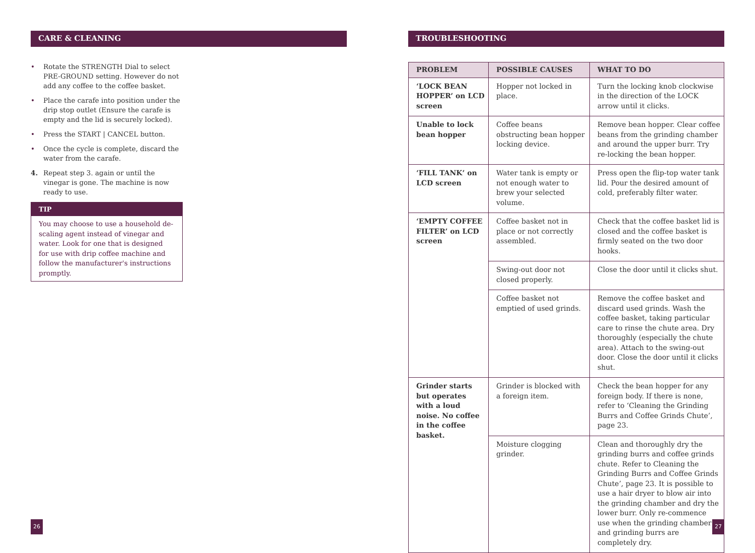CARE & CLEANING
• Rotate the STRENGTH Dial to select PRE-GROUND setting. However do not add any coffee to the coffee basket.
• Place the carafe into position under the drip stop outlet (Ensure the carafe is empty and the lid is securely locked).
• Press the START | CANCEL button.
• Once the cycle is complete, discard the water from the carafe.
4. Repeat step 3. again or until the vinegar is gone. The machine is now ready to use.
TIP
You may choose to use a household de-scaling agent instead of vinegar and water. Look for one that is designed for use with drip coffee machine and follow the manufacturer's instructions promptly.
TROUBLESHOOTING
| PROBLEM | POSSIBLE CAUSES | WHAT TO DO |
| --- | --- | --- |
| ‘LOCK BEAN HOPPER’ on LCD screen | Hopper not locked in place. | Turn the locking knob clockwise in the direction of the LOCK arrow until it clicks. |
| Unable to lock bean hopper | Coffee beans obstructing bean hopper locking device. | Remove bean hopper. Clear coffee beans from the grinding chamber and around the upper burr. Try re-locking the bean hopper. |
| ‘FILL TANK’ on LCD screen | Water tank is empty or not enough water to brew your selected volume. | Press open the flip-top water tank lid. Pour the desired amount of cold, preferably filter water. |
| ‘EMPTY COFFEE FILTER’ on LCD screen | Coffee basket not in place or not correctly assembled. | Check that the coffee basket lid is closed and the coffee basket is firmly seated on the two door hooks. |
| | Swing-out door not closed properly. | Close the door until it clicks shut. |
| | Coffee basket not emptied of used grinds. | Remove the coffee basket and discard used grinds. Wash the coffee basket, taking particular care to rinse the chute area. Dry thoroughly (especially the chute area). Attach to the swing-out door. Close the door until it clicks shut. |
| Grinder starts but operates with a loud noise. No coffee in the coffee basket. | Grinder is blocked with a foreign item. | Check the bean hopper for any foreign body. If there is none, refer to ‘Cleaning the Grinding Burrs and Coffee Grinds Chute’, page 23. |
| | Moisture clogging grinder. | Clean and thoroughly dry the grinding burrs and coffee grinds chute. Refer to Cleaning the Grinding Burrs and Coffee Grinds Chute’, page 23. It is possible to use a hair dryer to blow air into the grinding chamber and dry the lower burr. Only re-commence use when the grinding chamber and grinding burrs are completely dry. |
26 27